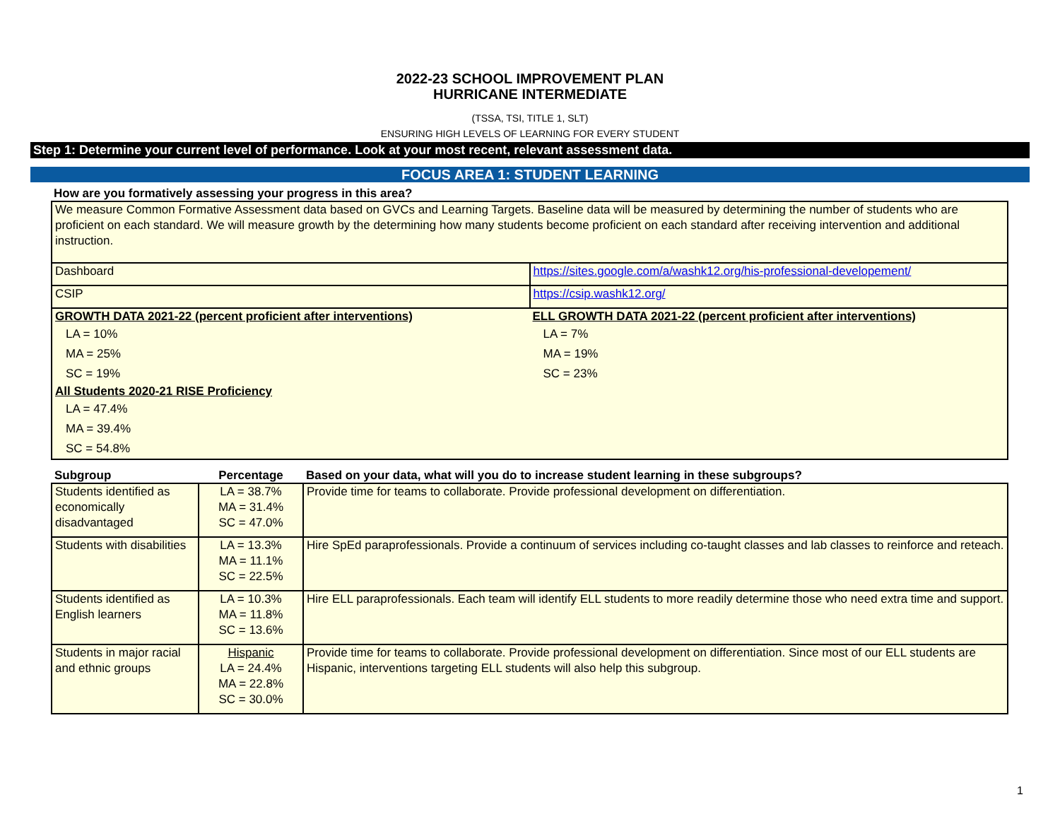2022-23 SCHOOL IMPROVEMENT PLAN
HURRICANE INTERMEDIATE
(TSSA, TSI, TITLE 1, SLT)
ENSURING HIGH LEVELS OF LEARNING FOR EVERY STUDENT
Step 1: Determine your current level of performance. Look at your most recent, relevant assessment data.
FOCUS AREA 1: STUDENT LEARNING
How are you formatively assessing your progress in this area?
| We measure Common Formative Assessment data based on GVCs and Learning Targets. Baseline data will be measured by determining the number of students who are proficient on each standard. We will measure growth by the determining how many students become proficient on each standard after receiving intervention and additional instruction. | |
| Dashboard | https://sites.google.com/a/washk12.org/his-professional-developement/ |
| CSIP | https://csip.washk12.org/ |
| GROWTH DATA 2021-22 (percent proficient after interventions) LA = 10% MA = 25% SC = 19% All Students 2020-21 RISE Proficiency LA = 47.4% MA = 39.4% SC = 54.8% | ELL GROWTH DATA 2021-22 (percent proficient after interventions) LA = 7% MA = 19% SC = 23% |
| Subgroup | Percentage | Based on your data, what will you do to increase student learning in these subgroups? |
| --- | --- | --- |
| Students identified as economically disadvantaged | LA = 38.7% MA = 31.4% SC = 47.0% | Provide time for teams to collaborate. Provide professional development on differentiation. |
| Students with disabilities | LA = 13.3% MA = 11.1% SC = 22.5% | Hire SpEd paraprofessionals. Provide a continuum of services including co-taught classes and lab classes to reinforce and reteach. |
| Students identified as English learners | LA = 10.3% MA = 11.8% SC = 13.6% | Hire ELL paraprofessionals. Each team will identify ELL students to more readily determine those who need extra time and support. |
| Students in major racial and ethnic groups | Hispanic LA = 24.4% MA = 22.8% SC = 30.0% | Provide time for teams to collaborate. Provide professional development on differentiation. Since most of our ELL students are Hispanic, interventions targeting ELL students will also help this subgroup. |
1